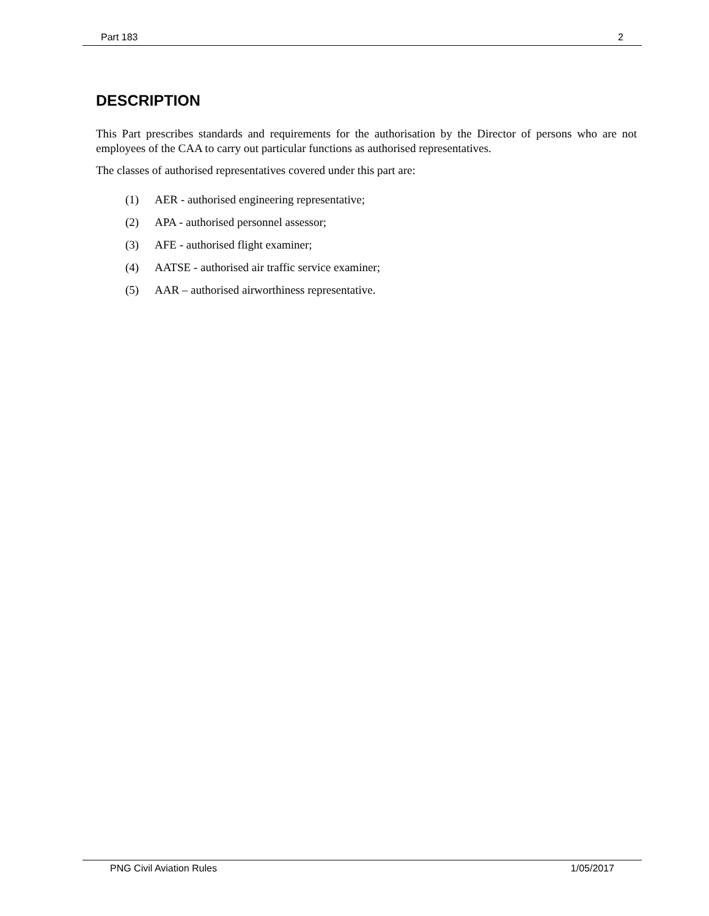Part 183 2
DESCRIPTION
This Part prescribes standards and requirements for the authorisation by the Director of persons who are not employees of the CAA to carry out particular functions as authorised representatives.
The classes of authorised representatives covered under this part are:
(1) AER - authorised engineering representative;
(2) APA - authorised personnel assessor;
(3) AFE - authorised flight examiner;
(4) AATSE - authorised air traffic service examiner;
(5) AAR – authorised airworthiness representative.
PNG Civil Aviation Rules 1/05/2017